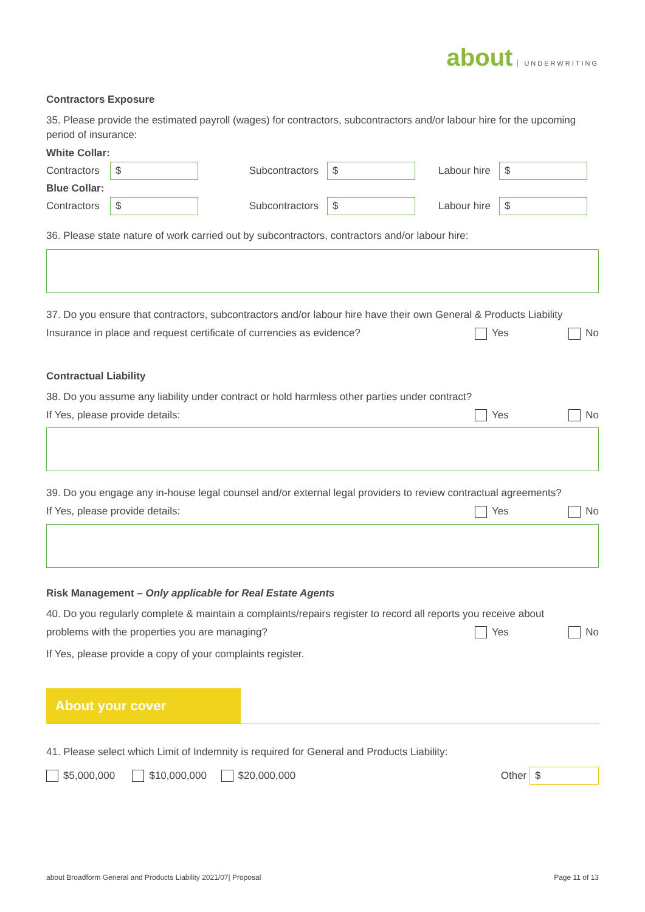about UNDERWRITING
Contractors Exposure
35. Please provide the estimated payroll (wages) for contractors, subcontractors and/or labour hire for the upcoming period of insurance:
White Collar:
Contractors $ Subcontractors $ Labour hire $
Blue Collar:
Contractors $ Subcontractors $ Labour hire $
36. Please state nature of work carried out by subcontractors, contractors and/or labour hire:
37. Do you ensure that contractors, subcontractors and/or labour hire have their own General & Products Liability
Insurance in place and request certificate of currencies as evidence? Yes No
Contractual Liability
38. Do you assume any liability under contract or hold harmless other parties under contract?
If Yes, please provide details: Yes No
39. Do you engage any in-house legal counsel and/or external legal providers to review contractual agreements?
If Yes, please provide details: Yes No
Risk Management – Only applicable for Real Estate Agents
40. Do you regularly complete & maintain a complaints/repairs register to record all reports you receive about
problems with the properties you are managing? Yes No
If Yes, please provide a copy of your complaints register.
About your cover
41. Please select which Limit of Indemnity is required for General and Products Liability:
$5,000,000 $10,000,000 $20,000,000 Other $
about Broadform General and Products Liability 2021/07| Proposal Page 11 of 13